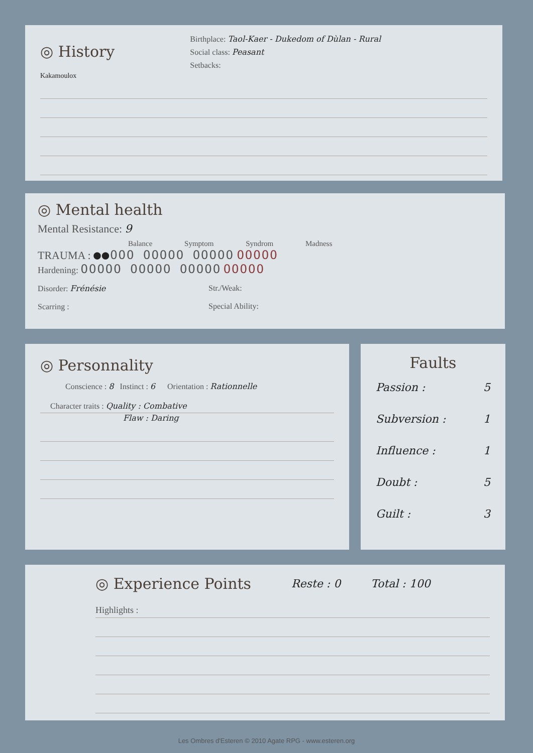◎ History
Birthplace: Taol-Kaer - Dukedom of Dùlan - Rural
Social class: Peasant
Setbacks:
Kakamoulox
◎ Mental health
Mental Resistance: 9
Balance Symptom Syndrom Madness
TRAUMA : ●●OOO OOOOO OOOOO OOOOO
Hardening: OOOOO OOOOO OOOOO OOOOO
Disorder: Frénésie
Scarring :
Str./Weak:
Special Ability:
◎ Personnality
Conscience : 8 Instinct : 6 Orientation : Rationnelle
Character traits : Quality : Combative
Flaw : Daring
Faults
Passion : 5
Subversion : 1
Influence : 1
Doubt : 5
Guilt : 3
◎ Experience Points
Reste : 0 Total : 100
Highlights :
Les Ombres d'Esteren © 2010 Agate RPG - www.esteren.org